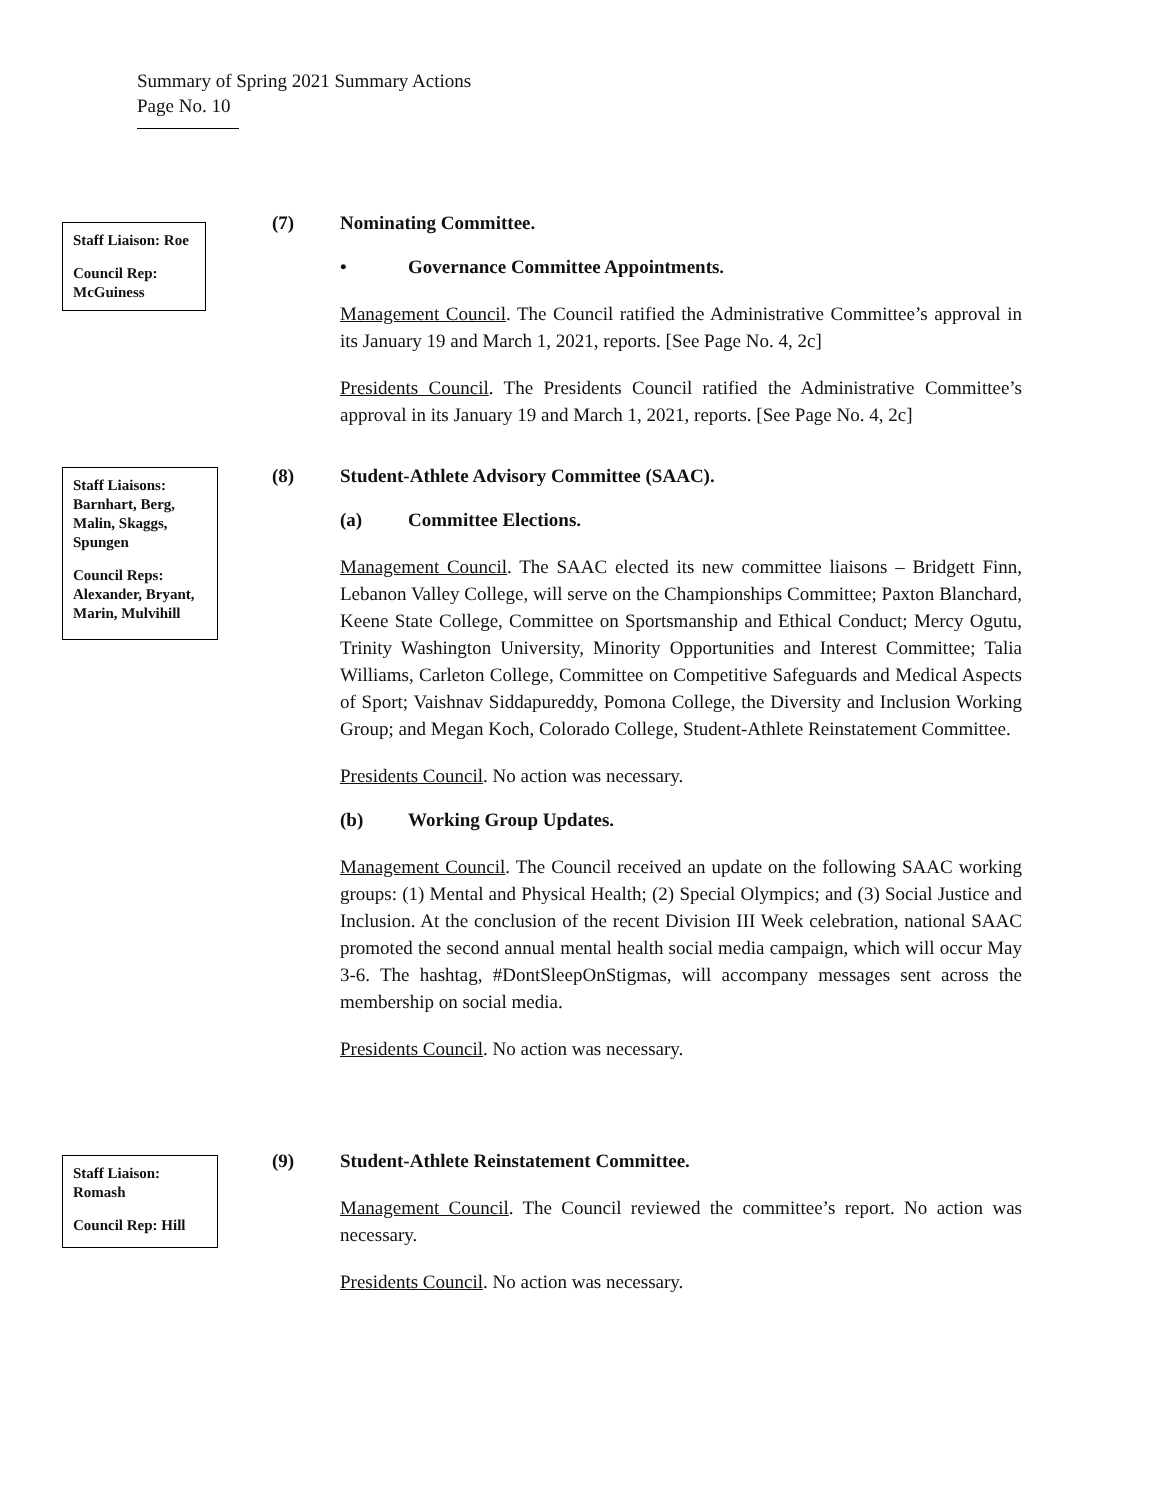Summary of Spring 2021 Summary Actions
Page No. 10
Staff Liaison: Roe
Council Rep: McGuiness
(7) Nominating Committee.
• Governance Committee Appointments.
Management Council. The Council ratified the Administrative Committee’s approval in its January 19 and March 1, 2021, reports. [See Page No. 4, 2c]
Presidents Council. The Presidents Council ratified the Administrative Committee’s approval in its January 19 and March 1, 2021, reports. [See Page No. 4, 2c]
Staff Liaisons: Barnhart, Berg, Malin, Skaggs, Spungen
Council Reps: Alexander, Bryant, Marin, Mulvihill
(8) Student-Athlete Advisory Committee (SAAC).
(a) Committee Elections.
Management Council. The SAAC elected its new committee liaisons – Bridgett Finn, Lebanon Valley College, will serve on the Championships Committee; Paxton Blanchard, Keene State College, Committee on Sportsmanship and Ethical Conduct; Mercy Ogutu, Trinity Washington University, Minority Opportunities and Interest Committee; Talia Williams, Carleton College, Committee on Competitive Safeguards and Medical Aspects of Sport; Vaishnav Siddapureddy, Pomona College, the Diversity and Inclusion Working Group; and Megan Koch, Colorado College, Student-Athlete Reinstatement Committee.
Presidents Council. No action was necessary.
(b) Working Group Updates.
Management Council. The Council received an update on the following SAAC working groups: (1) Mental and Physical Health; (2) Special Olympics; and (3) Social Justice and Inclusion. At the conclusion of the recent Division III Week celebration, national SAAC promoted the second annual mental health social media campaign, which will occur May 3-6. The hashtag, #DontSleepOnStigmas, will accompany messages sent across the membership on social media.
Presidents Council. No action was necessary.
Staff Liaison: Romash
Council Rep: Hill
(9) Student-Athlete Reinstatement Committee.
Management Council. The Council reviewed the committee’s report. No action was necessary.
Presidents Council. No action was necessary.